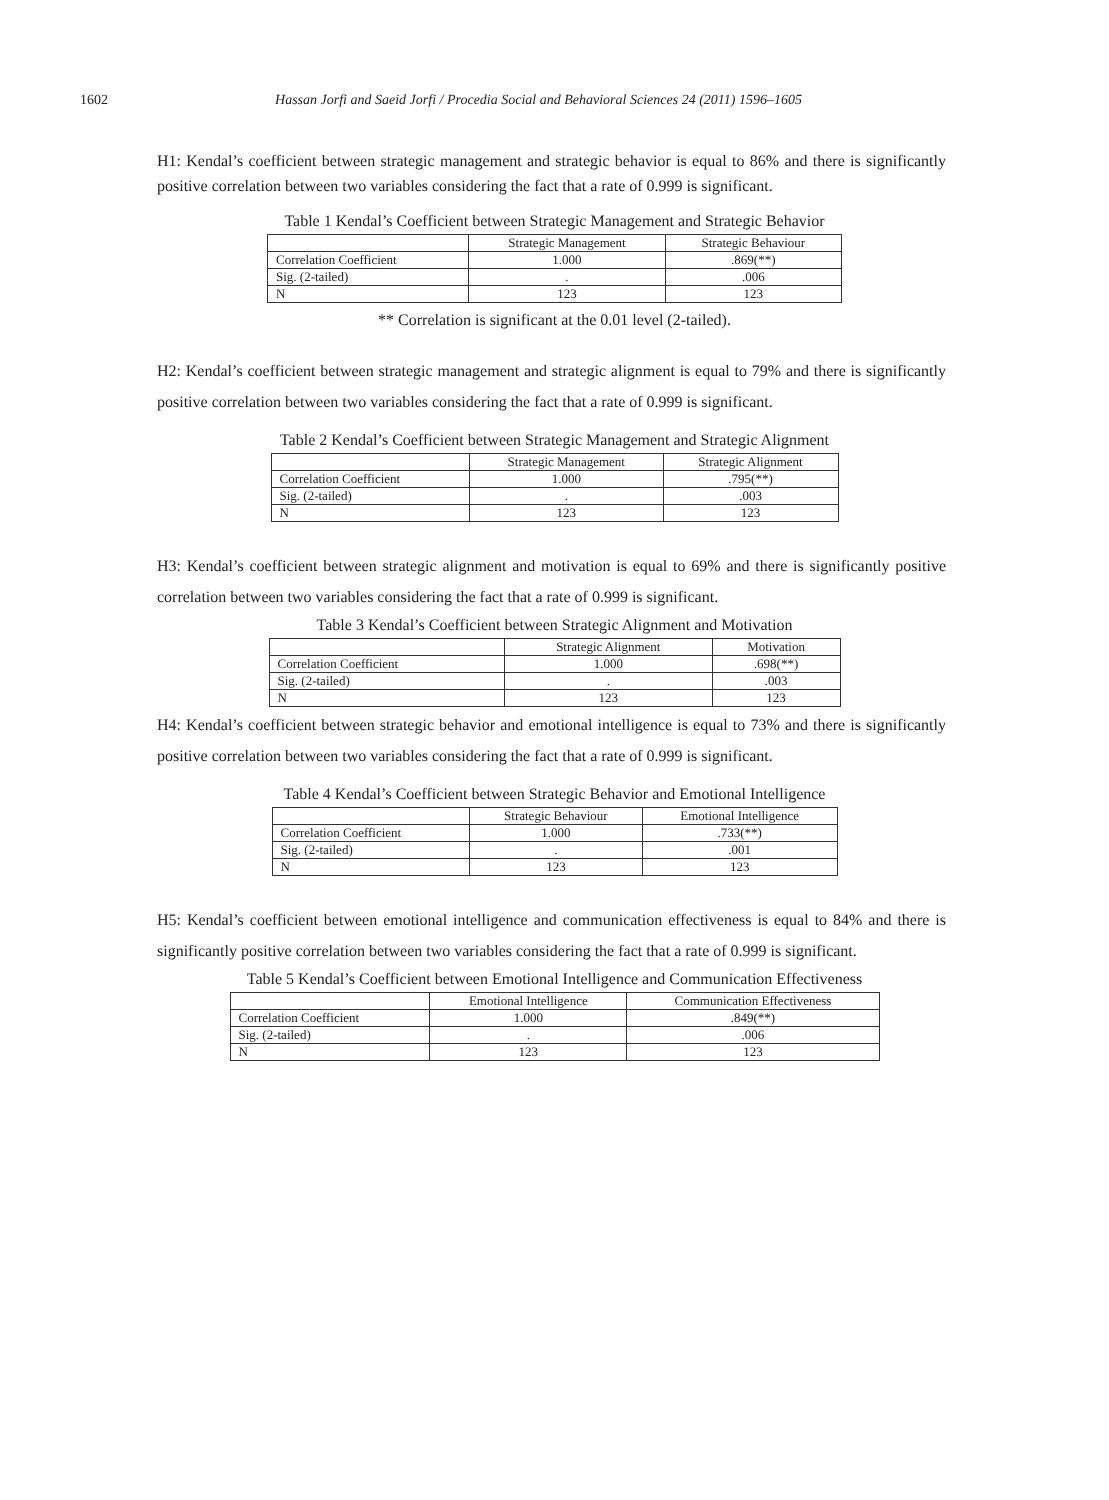1602 Hassan Jorfi and Saeid Jorfi / Procedia Social and Behavioral Sciences 24 (2011) 1596–1605
H1: Kendal’s coefficient between strategic management and strategic behavior is equal to 86% and there is significantly positive correlation between two variables considering the fact that a rate of 0.999 is significant.
Table 1 Kendal’s Coefficient between Strategic Management and Strategic Behavior
| | Strategic Management | Strategic Behaviour |
| --- | --- | --- |
| Correlation Coefficient | 1.000 | .869(**) |
| Sig. (2-tailed) | . | .006 |
| N | 123 | 123 |
** Correlation is significant at the 0.01 level (2-tailed).
H2: Kendal’s coefficient between strategic management and strategic alignment is equal to 79% and there is significantly positive correlation between two variables considering the fact that a rate of 0.999 is significant.
Table 2 Kendal’s Coefficient between Strategic Management and Strategic Alignment
| | Strategic Management | Strategic Alignment |
| --- | --- | --- |
| Correlation Coefficient | 1.000 | .795(**) |
| Sig. (2-tailed) | . | .003 |
| N | 123 | 123 |
H3: Kendal’s coefficient between strategic alignment and motivation is equal to 69% and there is significantly positive correlation between two variables considering the fact that a rate of 0.999 is significant.
Table 3 Kendal’s Coefficient between Strategic Alignment and Motivation
| | Strategic Alignment | Motivation |
| --- | --- | --- |
| Correlation Coefficient | 1.000 | .698(**) |
| Sig. (2-tailed) | . | .003 |
| N | 123 | 123 |
H4: Kendal’s coefficient between strategic behavior and emotional intelligence is equal to 73% and there is significantly positive correlation between two variables considering the fact that a rate of 0.999 is significant.
Table 4 Kendal’s Coefficient between Strategic Behavior and Emotional Intelligence
| | Strategic Behaviour | Emotional Intelligence |
| --- | --- | --- |
| Correlation Coefficient | 1.000 | .733(**) |
| Sig. (2-tailed) | . | .001 |
| N | 123 | 123 |
H5: Kendal’s coefficient between emotional intelligence and communication effectiveness is equal to 84% and there is significantly positive correlation between two variables considering the fact that a rate of 0.999 is significant.
Table 5 Kendal’s Coefficient between Emotional Intelligence and Communication Effectiveness
| | Emotional Intelligence | Communication Effectiveness |
| --- | --- | --- |
| Correlation Coefficient | 1.000 | .849(**) |
| Sig. (2-tailed) | . | .006 |
| N | 123 | 123 |